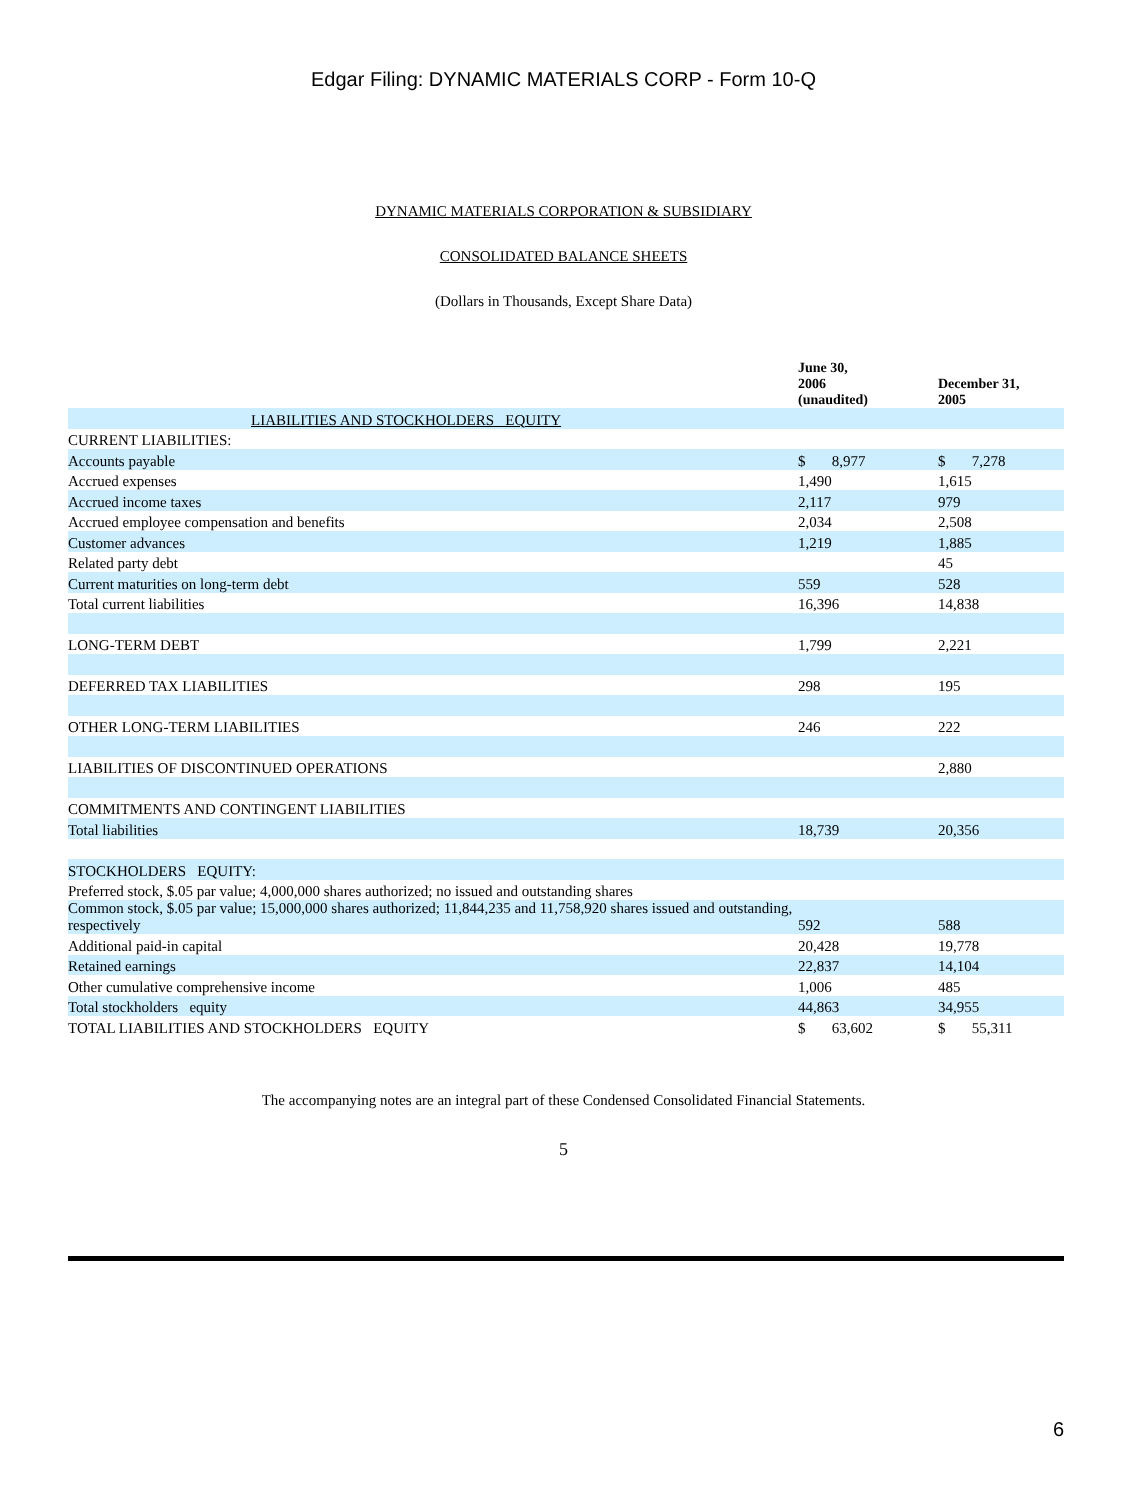Edgar Filing: DYNAMIC MATERIALS CORP - Form 10-Q
DYNAMIC MATERIALS CORPORATION & SUBSIDIARY
CONSOLIDATED BALANCE SHEETS
(Dollars in Thousands, Except Share Data)
| | June 30, 2006 (unaudited) | December 31, 2005 |
| --- | --- | --- |
| LIABILITIES AND STOCKHOLDERS EQUITY | | |
| CURRENT LIABILITIES: | | |
| Accounts payable | $ 8,977 | $ 7,278 |
| Accrued expenses | 1,490 | 1,615 |
| Accrued income taxes | 2,117 | 979 |
| Accrued employee compensation and benefits | 2,034 | 2,508 |
| Customer advances | 1,219 | 1,885 |
| Related party debt | | 45 |
| Current maturities on long-term debt | 559 | 528 |
| Total current liabilities | 16,396 | 14,838 |
| LONG-TERM DEBT | 1,799 | 2,221 |
| DEFERRED TAX LIABILITIES | 298 | 195 |
| OTHER LONG-TERM LIABILITIES | 246 | 222 |
| LIABILITIES OF DISCONTINUED OPERATIONS | | 2,880 |
| COMMITMENTS AND CONTINGENT LIABILITIES | | |
| Total liabilities | 18,739 | 20,356 |
| STOCKHOLDERS EQUITY: | | |
| Preferred stock, $.05 par value; 4,000,000 shares authorized; no issued and outstanding shares | | |
| Common stock, $.05 par value; 15,000,000 shares authorized; 11,844,235 and 11,758,920 shares issued and outstanding, respectively | 592 | 588 |
| Additional paid-in capital | 20,428 | 19,778 |
| Retained earnings | 22,837 | 14,104 |
| Other cumulative comprehensive income | 1,006 | 485 |
| Total stockholders equity | 44,863 | 34,955 |
| TOTAL LIABILITIES AND STOCKHOLDERS EQUITY | $ 63,602 | $ 55,311 |
The accompanying notes are an integral part of these Condensed Consolidated Financial Statements.
5
6